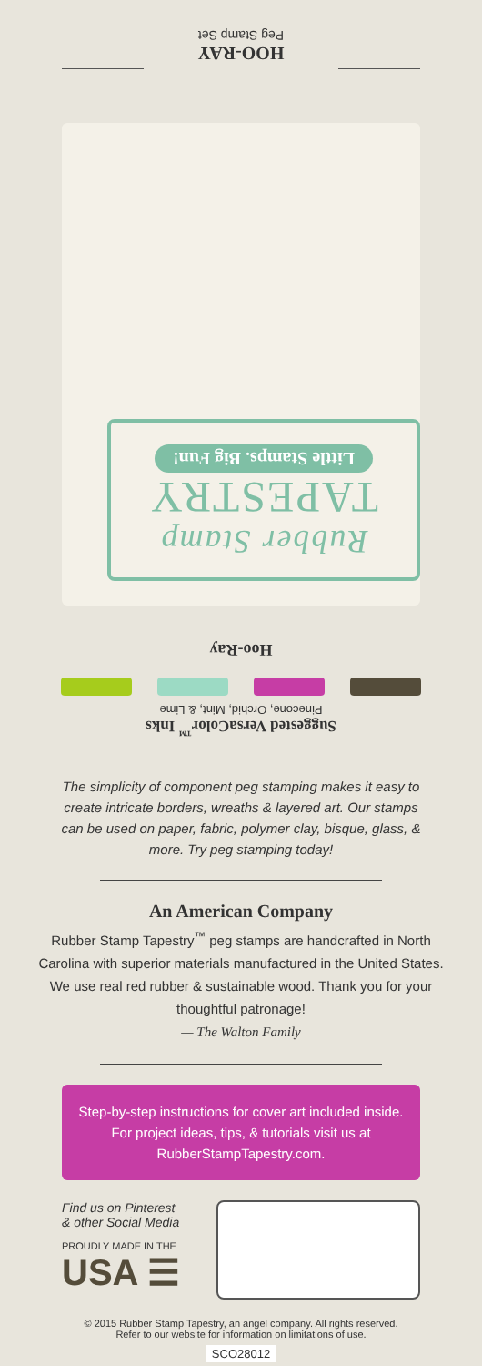HOO-RAY
Peg Stamp Set
Rubber Stamp
TAPESTRY
Little Stamps. Big Fun!
Hoo-Ray
Pinecone, Orchid, Mint, & Lime
Suggested VersaColor<sup>™</sup> Inks
The simplicity of component peg stamping makes it easy to create intricate borders, wreaths & layered art. Our stamps can be used on paper, fabric, polymer clay, bisque, glass, & more. Try peg stamping today!
An American Company
Rubber Stamp Tapestry<sup>™</sup> peg stamps are handcrafted in North Carolina with superior materials manufactured in the United States. We use real red rubber & sustainable wood. Thank you for your thoughtful patronage!
— The Walton Family
Step-by-step instructions for cover art included inside. For project ideas, tips, & tutorials visit us at RubberStampTapestry.com.
Find us on Pinterest
& other Social Media
PROUDLY MADE IN THE
USA ☰
© 2015 Rubber Stamp Tapestry, an angel company. All rights reserved.
Refer to our website for information on limitations of use.
SCO28012